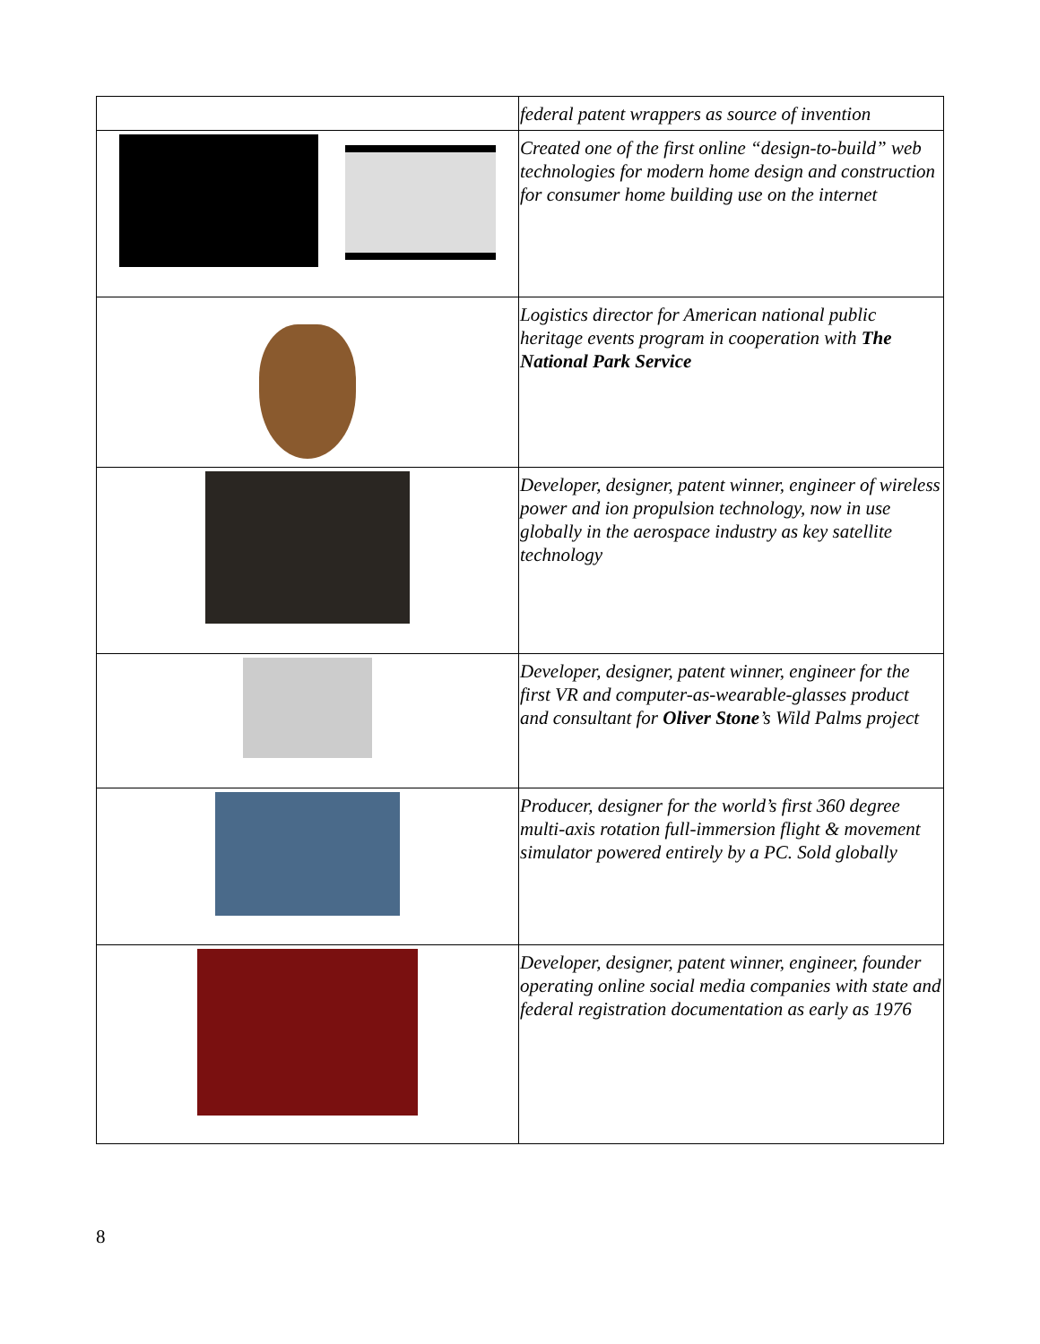| | federal patent wrappers as source of invention |
| | Created one of the first online “design-to-build” web technologies for modern home design and construction for consumer home building use on the internet |
| | Logistics director for American national public heritage events program in cooperation with The National Park Service |
| | Developer, designer, patent winner, engineer of wireless power and ion propulsion technology, now in use globally in the aerospace industry as key satellite technology |
| | Developer, designer, patent winner, engineer for the first VR and computer-as-wearable-glasses product and consultant for Oliver Stone ’s Wild Palms project |
| | Producer, designer for the world’s first 360 degree multi-axis rotation full-immersion flight & movement simulator powered entirely by a PC. Sold globally |
| | Developer, designer, patent winner, engineer, founder operating online social media companies with state and federal registration documentation as early as 1976 |
8